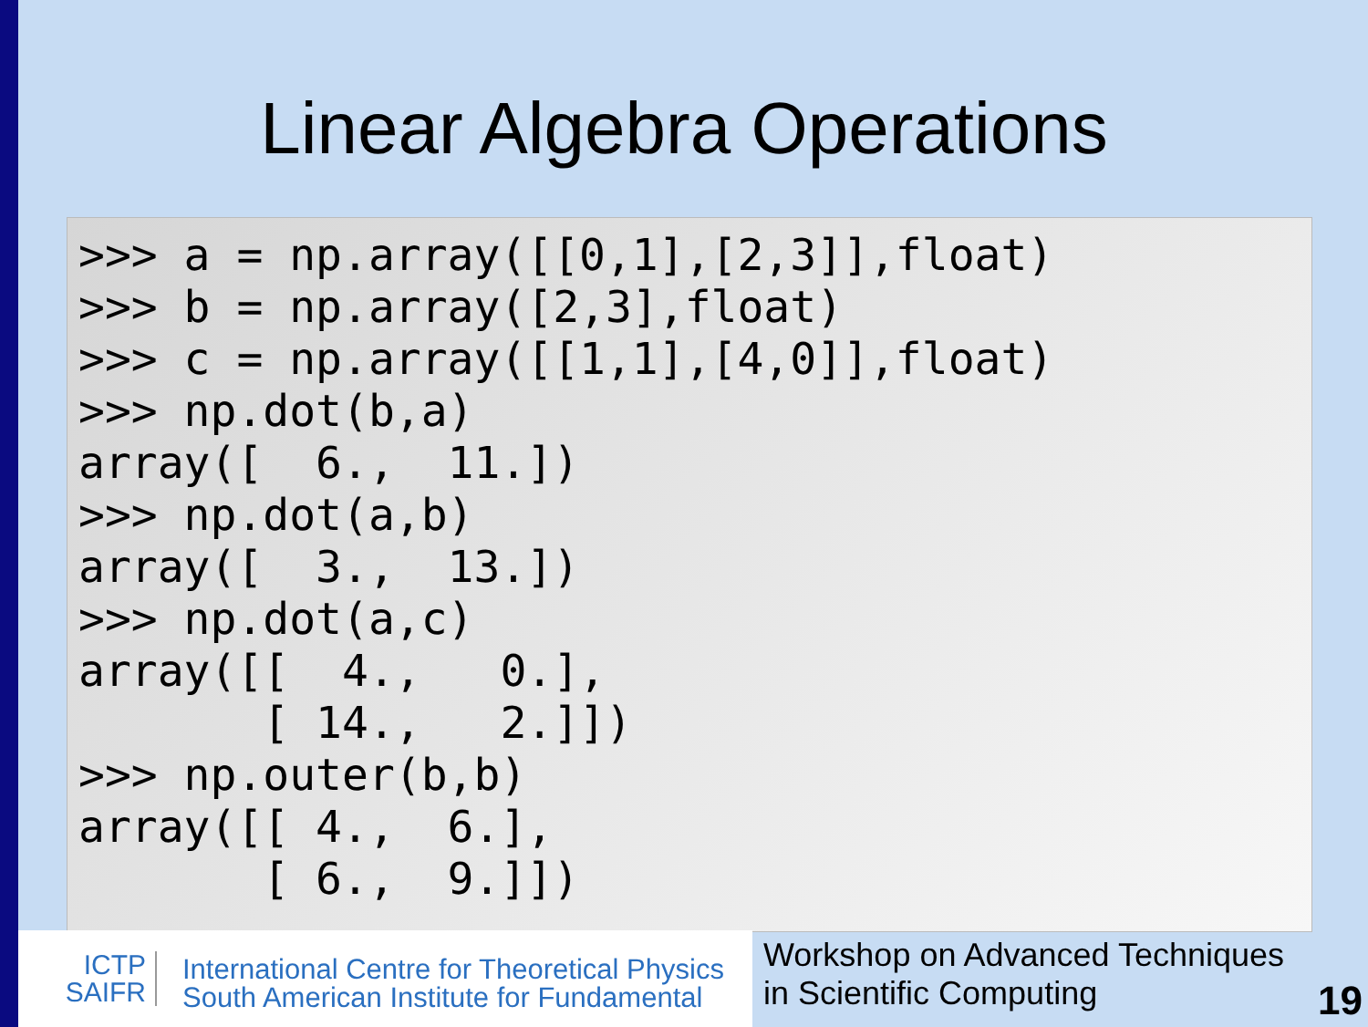Linear Algebra Operations
>>> a = np.array([[0,1],[2,3]],float)
>>> b = np.array([2,3],float)
>>> c = np.array([[1,1],[4,0]],float)
>>> np.dot(b,a)
array([  6.,  11.])
>>> np.dot(a,b)
array([  3.,  13.])
>>> np.dot(a,c)
array([[  4.,   0.],
       [ 14.,   2.]])
>>> np.outer(b,b)
array([[ 4.,  6.],
       [ 6.,  9.]])
ICTP
SAIFR
International Centre for Theoretical Physics
South American Institute for Fundamental
Workshop on Advanced Techniques
in Scientific Computing
19